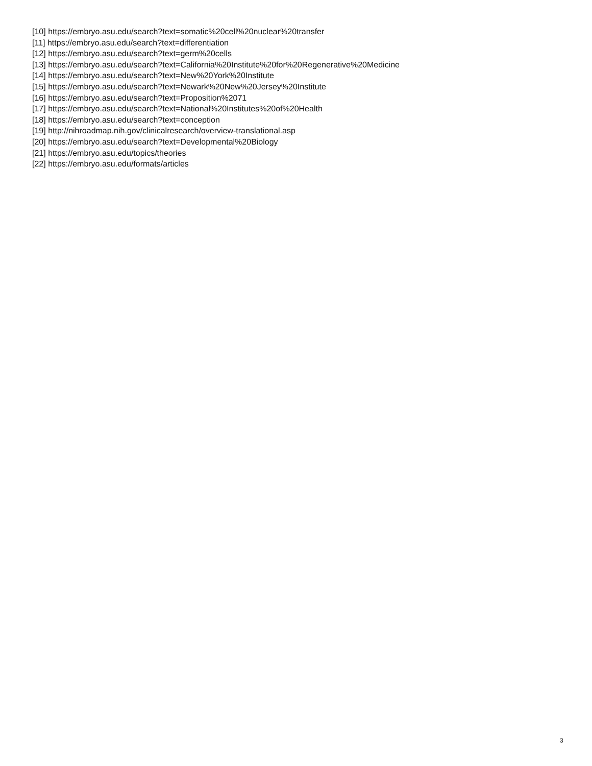[10] https://embryo.asu.edu/search?text=somatic%20cell%20nuclear%20transfer
[11] https://embryo.asu.edu/search?text=differentiation
[12] https://embryo.asu.edu/search?text=germ%20cells
[13] https://embryo.asu.edu/search?text=California%20Institute%20for%20Regenerative%20Medicine
[14] https://embryo.asu.edu/search?text=New%20York%20Institute
[15] https://embryo.asu.edu/search?text=Newark%20New%20Jersey%20Institute
[16] https://embryo.asu.edu/search?text=Proposition%2071
[17] https://embryo.asu.edu/search?text=National%20Institutes%20of%20Health
[18] https://embryo.asu.edu/search?text=conception
[19] http://nihroadmap.nih.gov/clinicalresearch/overview-translational.asp
[20] https://embryo.asu.edu/search?text=Developmental%20Biology
[21] https://embryo.asu.edu/topics/theories
[22] https://embryo.asu.edu/formats/articles
3